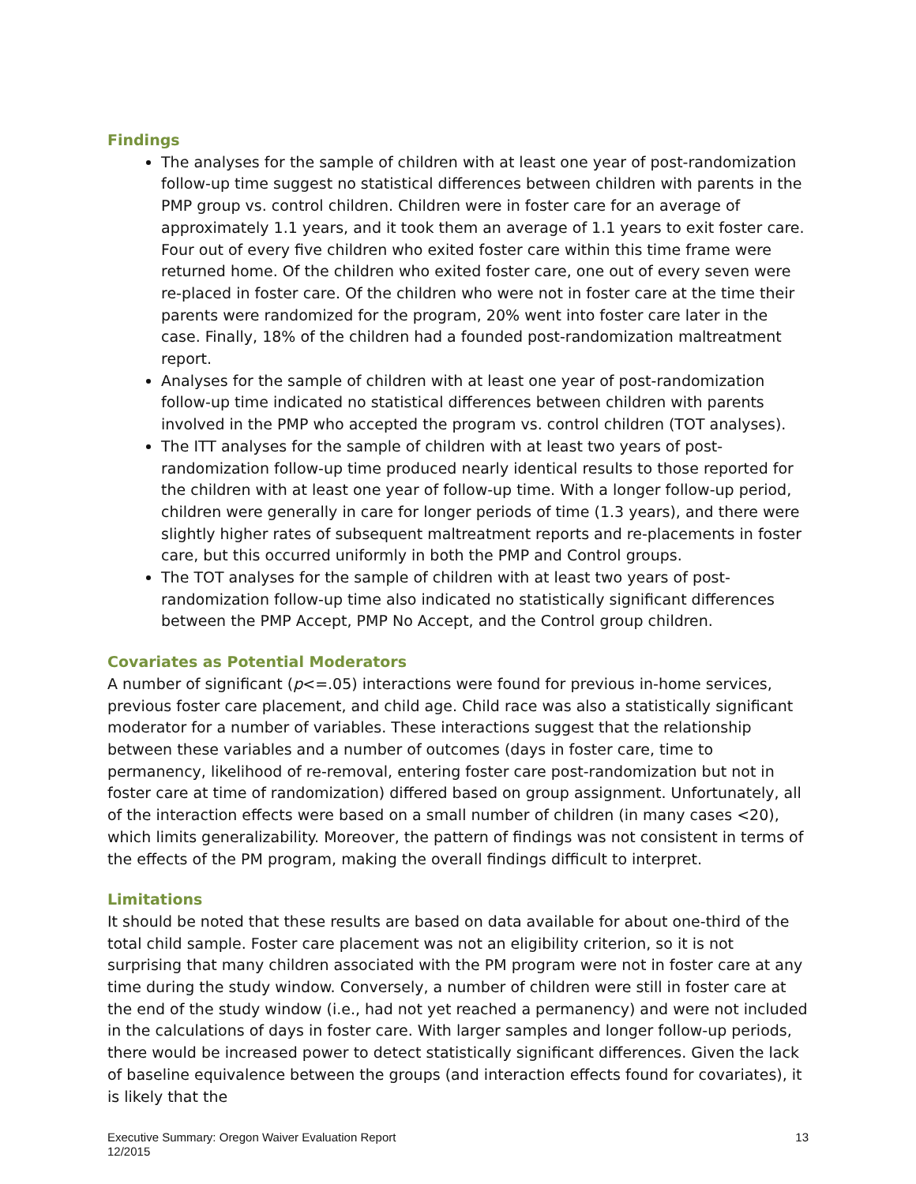Findings
The analyses for the sample of children with at least one year of post-randomization follow-up time suggest no statistical differences between children with parents in the PMP group vs. control children. Children were in foster care for an average of approximately 1.1 years, and it took them an average of 1.1 years to exit foster care. Four out of every five children who exited foster care within this time frame were returned home. Of the children who exited foster care, one out of every seven were re-placed in foster care. Of the children who were not in foster care at the time their parents were randomized for the program, 20% went into foster care later in the case. Finally, 18% of the children had a founded post-randomization maltreatment report.
Analyses for the sample of children with at least one year of post-randomization follow-up time indicated no statistical differences between children with parents involved in the PMP who accepted the program vs. control children (TOT analyses).
The ITT analyses for the sample of children with at least two years of post-randomization follow-up time produced nearly identical results to those reported for the children with at least one year of follow-up time. With a longer follow-up period, children were generally in care for longer periods of time (1.3 years), and there were slightly higher rates of subsequent maltreatment reports and re-placements in foster care, but this occurred uniformly in both the PMP and Control groups.
The TOT analyses for the sample of children with at least two years of post-randomization follow-up time also indicated no statistically significant differences between the PMP Accept, PMP No Accept, and the Control group children.
Covariates as Potential Moderators
A number of significant (p<=.05) interactions were found for previous in-home services, previous foster care placement, and child age. Child race was also a statistically significant moderator for a number of variables. These interactions suggest that the relationship between these variables and a number of outcomes (days in foster care, time to permanency, likelihood of re-removal, entering foster care post-randomization but not in foster care at time of randomization) differed based on group assignment. Unfortunately, all of the interaction effects were based on a small number of children (in many cases <20), which limits generalizability. Moreover, the pattern of findings was not consistent in terms of the effects of the PM program, making the overall findings difficult to interpret.
Limitations
It should be noted that these results are based on data available for about one-third of the total child sample. Foster care placement was not an eligibility criterion, so it is not surprising that many children associated with the PM program were not in foster care at any time during the study window. Conversely, a number of children were still in foster care at the end of the study window (i.e., had not yet reached a permanency) and were not included in the calculations of days in foster care. With larger samples and longer follow-up periods, there would be increased power to detect statistically significant differences. Given the lack of baseline equivalence between the groups (and interaction effects found for covariates), it is likely that the
Executive Summary: Oregon Waiver Evaluation Report
12/2015
13